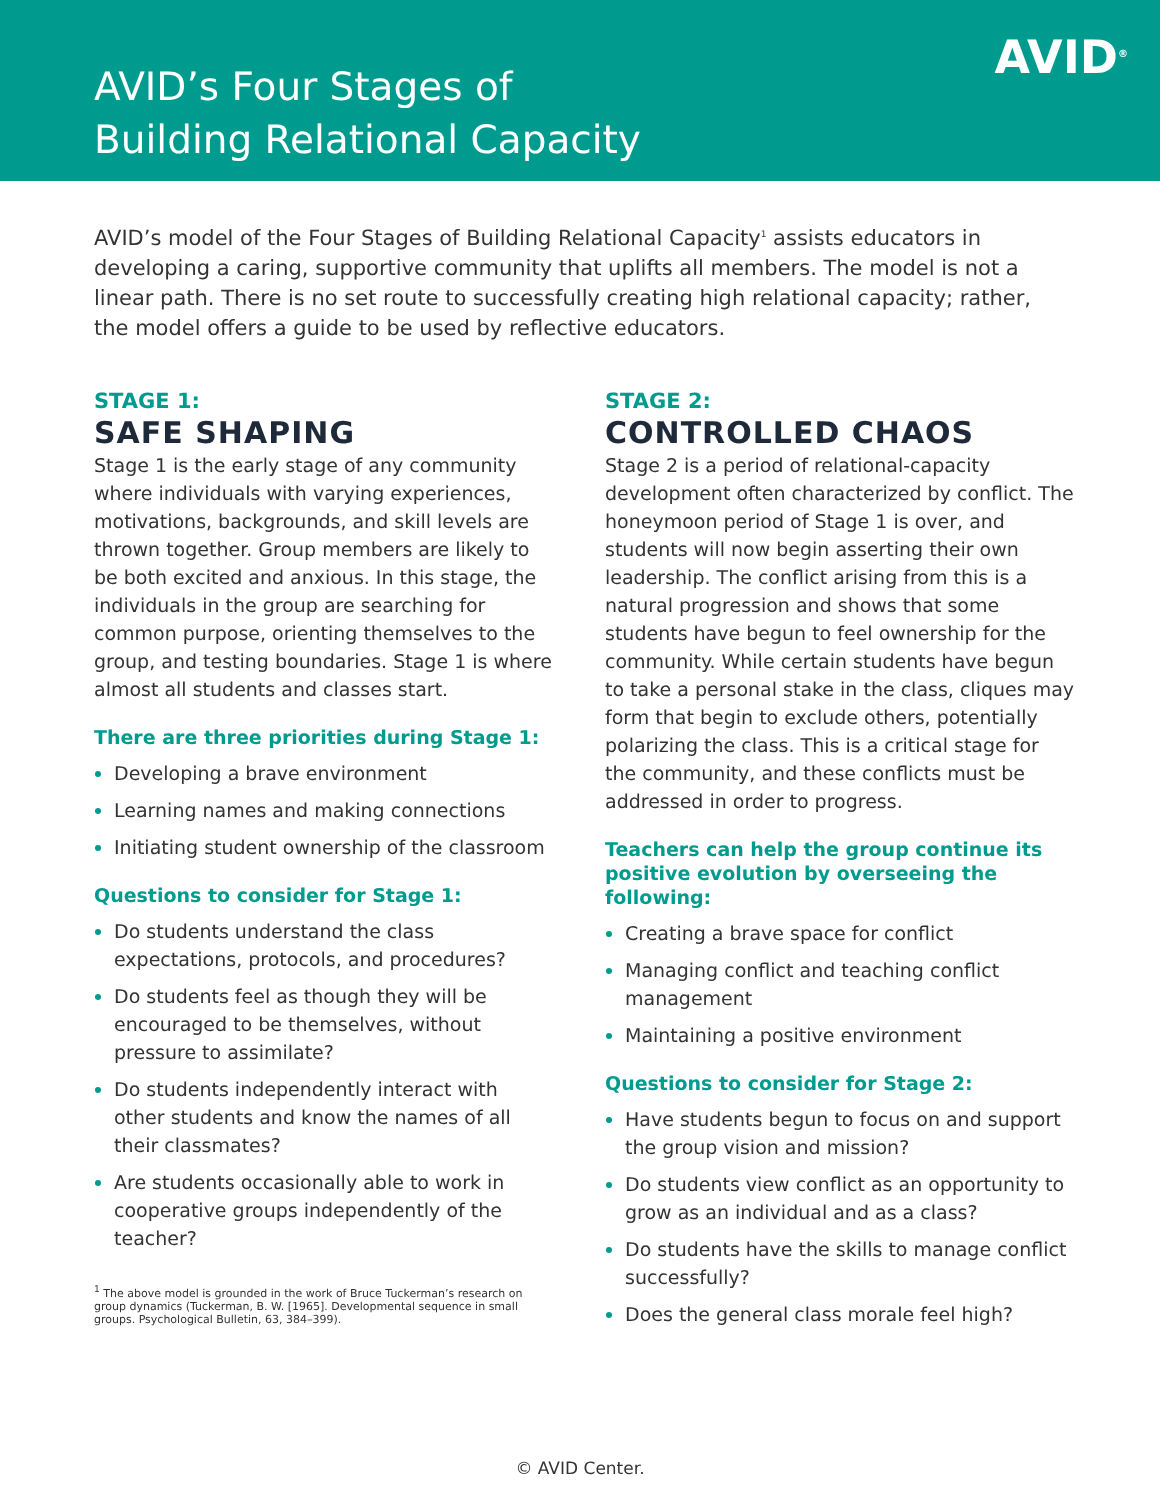AVID’s Four Stages of
Building Relational Capacity
AVID<sup>®</sup>
AVID’s model of the Four Stages of Building Relational Capacity<sup>1</sup> assists educators in developing a caring, supportive community that uplifts all members. The model is not a linear path. There is no set route to successfully creating high relational capacity; rather, the model offers a guide to be used by reflective educators.
STAGE 1:
SAFE SHAPING
Stage 1 is the early stage of any community where individuals with varying experiences, motivations, backgrounds, and skill levels are thrown together. Group members are likely to be both excited and anxious. In this stage, the individuals in the group are searching for common purpose, orienting themselves to the group, and testing boundaries. Stage 1 is where almost all students and classes start.
There are three priorities during Stage 1:
Developing a brave environment
Learning names and making connections
Initiating student ownership of the classroom
Questions to consider for Stage 1:
Do students understand the class expectations, protocols, and procedures?
Do students feel as though they will be encouraged to be themselves, without pressure to assimilate?
Do students independently interact with other students and know the names of all their classmates?
Are students occasionally able to work in cooperative groups independently of the teacher?
<sup>1</sup> The above model is grounded in the work of Bruce Tuckerman’s research on group dynamics (Tuckerman, B. W. [1965]. Developmental sequence in small groups. Psychological Bulletin, 63, 384–399).
STAGE 2:
CONTROLLED CHAOS
Stage 2 is a period of relational-capacity development often characterized by conflict. The honeymoon period of Stage 1 is over, and students will now begin asserting their own leadership. The conflict arising from this is a natural progression and shows that some students have begun to feel ownership for the community. While certain students have begun to take a personal stake in the class, cliques may form that begin to exclude others, potentially polarizing the class. This is a critical stage for the community, and these conflicts must be addressed in order to progress.
Teachers can help the group continue its positive evolution by overseeing the following:
Creating a brave space for conflict
Managing conflict and teaching conflict management
Maintaining a positive environment
Questions to consider for Stage 2:
Have students begun to focus on and support the group vision and mission?
Do students view conflict as an opportunity to grow as an individual and as a class?
Do students have the skills to manage conflict successfully?
Does the general class morale feel high?
© AVID Center.